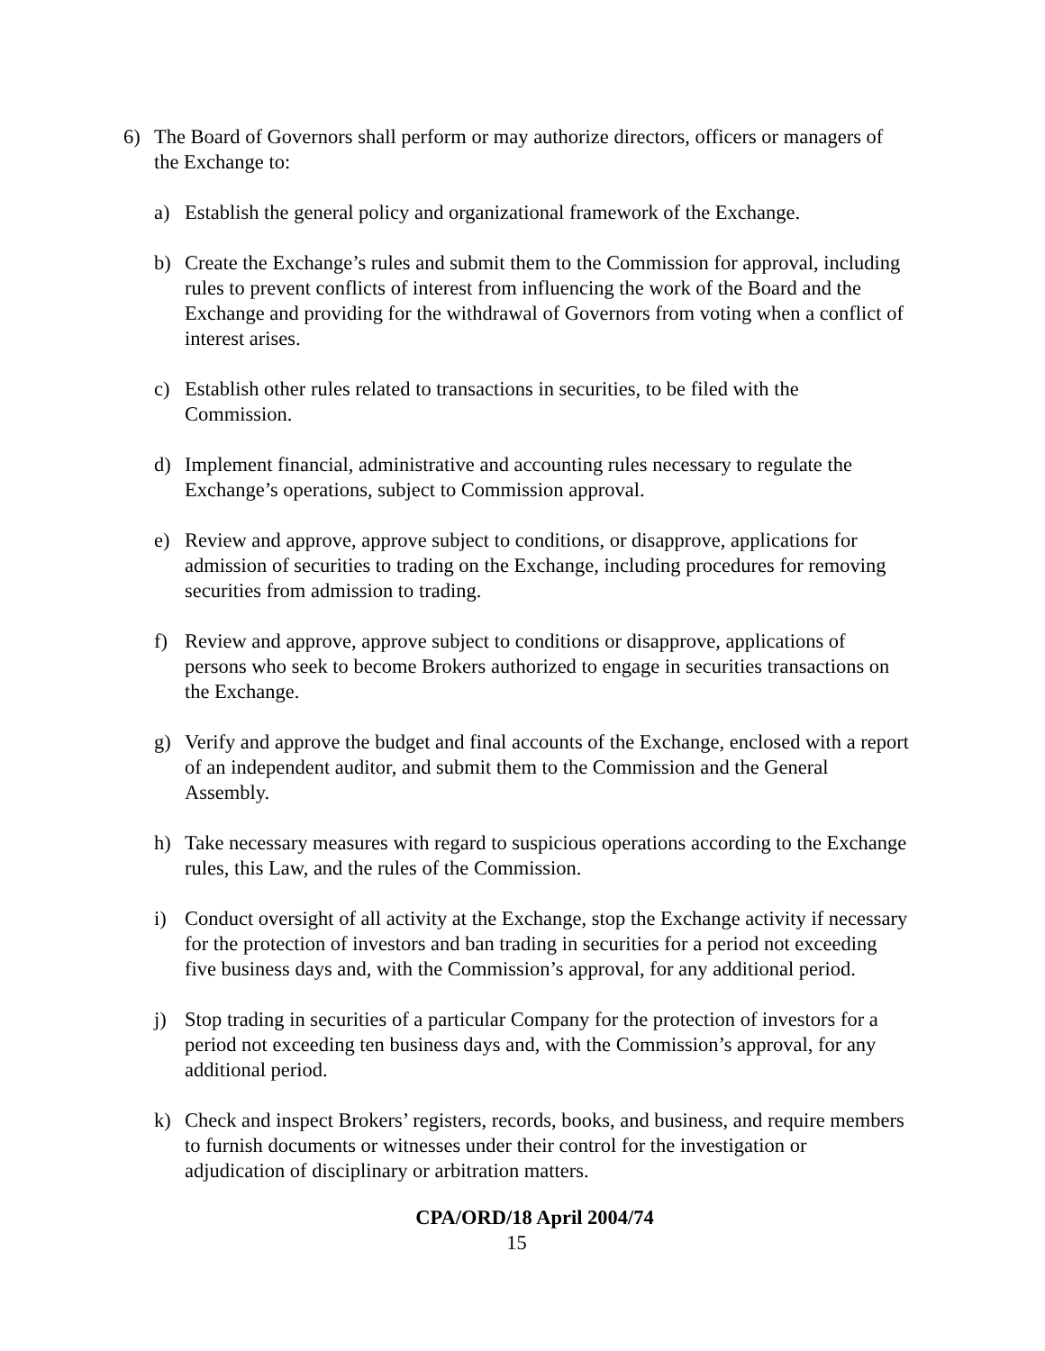6) The Board of Governors shall perform or may authorize directors, officers or managers of the Exchange to:
a) Establish the general policy and organizational framework of the Exchange.
b) Create the Exchange’s rules and submit them to the Commission for approval, including rules to prevent conflicts of interest from influencing the work of the Board and the Exchange and providing for the withdrawal of Governors from voting when a conflict of interest arises.
c) Establish other rules related to transactions in securities, to be filed with the Commission.
d) Implement financial, administrative and accounting rules necessary to regulate the Exchange’s operations, subject to Commission approval.
e) Review and approve, approve subject to conditions, or disapprove, applications for admission of securities to trading on the Exchange, including procedures for removing securities from admission to trading.
f) Review and approve, approve subject to conditions or disapprove, applications of persons who seek to become Brokers authorized to engage in securities transactions on the Exchange.
g) Verify and approve the budget and final accounts of the Exchange, enclosed with a report of an independent auditor, and submit them to the Commission and the General Assembly.
h) Take necessary measures with regard to suspicious operations according to the Exchange rules, this Law, and the rules of the Commission.
i) Conduct oversight of all activity at the Exchange, stop the Exchange activity if necessary for the protection of investors and ban trading in securities for a period not exceeding five business days and, with the Commission’s approval, for any additional period.
j) Stop trading in securities of a particular Company for the protection of investors for a period not exceeding ten business days and, with the Commission’s approval, for any additional period.
k) Check and inspect Brokers’ registers, records, books, and business, and require members to furnish documents or witnesses under their control for the investigation or adjudication of disciplinary or arbitration matters.
CPA/ORD/18 April 2004/74
15